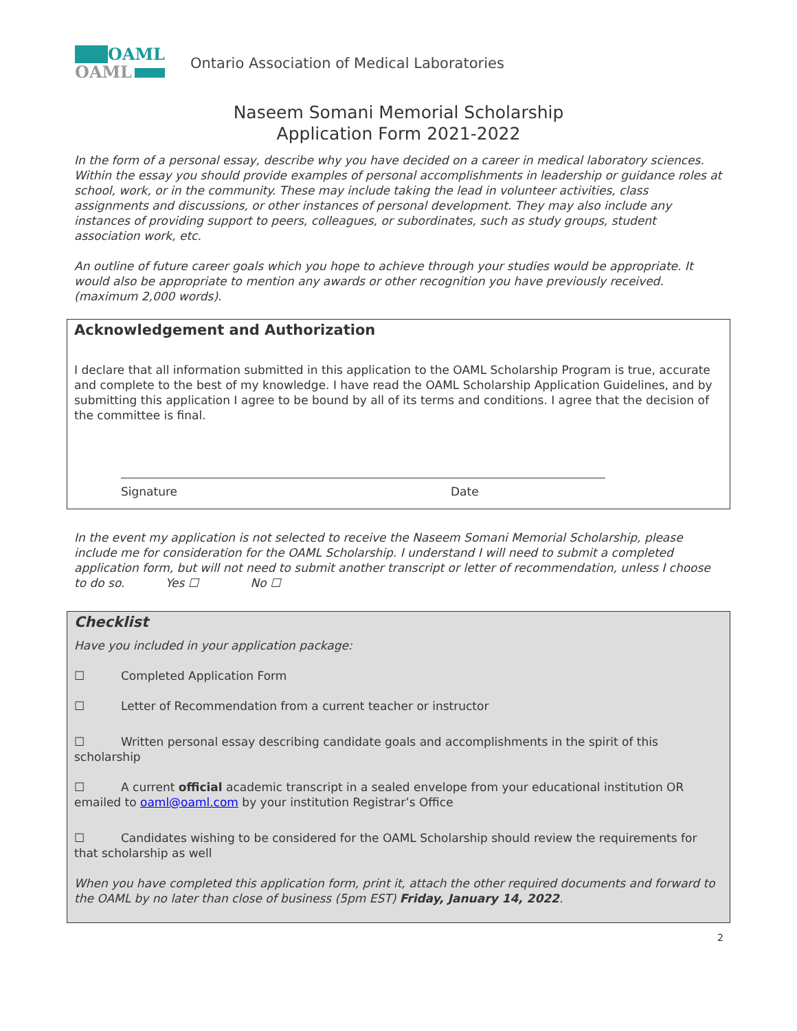OAML
OAML
Ontario Association of Medical Laboratories
Naseem Somani Memorial Scholarship
Application Form 2021-2022
In the form of a personal essay, describe why you have decided on a career in medical laboratory sciences. Within the essay you should provide examples of personal accomplishments in leadership or guidance roles at school, work, or in the community. These may include taking the lead in volunteer activities, class assignments and discussions, or other instances of personal development. They may also include any instances of providing support to peers, colleagues, or subordinates, such as study groups, student association work, etc.
An outline of future career goals which you hope to achieve through your studies would be appropriate. It would also be appropriate to mention any awards or other recognition you have previously received. (maximum 2,000 words).
Acknowledgement and Authorization
I declare that all information submitted in this application to the OAML Scholarship Program is true, accurate and complete to the best of my knowledge. I have read the OAML Scholarship Application Guidelines, and by submitting this application I agree to be bound by all of its terms and conditions. I agree that the decision of the committee is final.
Signature Date
In the event my application is not selected to receive the Naseem Somani Memorial Scholarship, please include me for consideration for the OAML Scholarship. I understand I will need to submit a completed application form, but will not need to submit another transcript or letter of recommendation, unless I choose to do so. Yes ☐ No ☐
Checklist
Have you included in your application package:
☐ Completed Application Form
☐ Letter of Recommendation from a current teacher or instructor
☐ Written personal essay describing candidate goals and accomplishments in the spirit of this scholarship
☐ A current official academic transcript in a sealed envelope from your educational institution OR emailed to oaml@oaml.com by your institution Registrar’s Office
☐ Candidates wishing to be considered for the OAML Scholarship should review the requirements for that scholarship as well
When you have completed this application form, print it, attach the other required documents and forward to the OAML by no later than close of business (5pm EST) Friday, January 14, 2022.
2